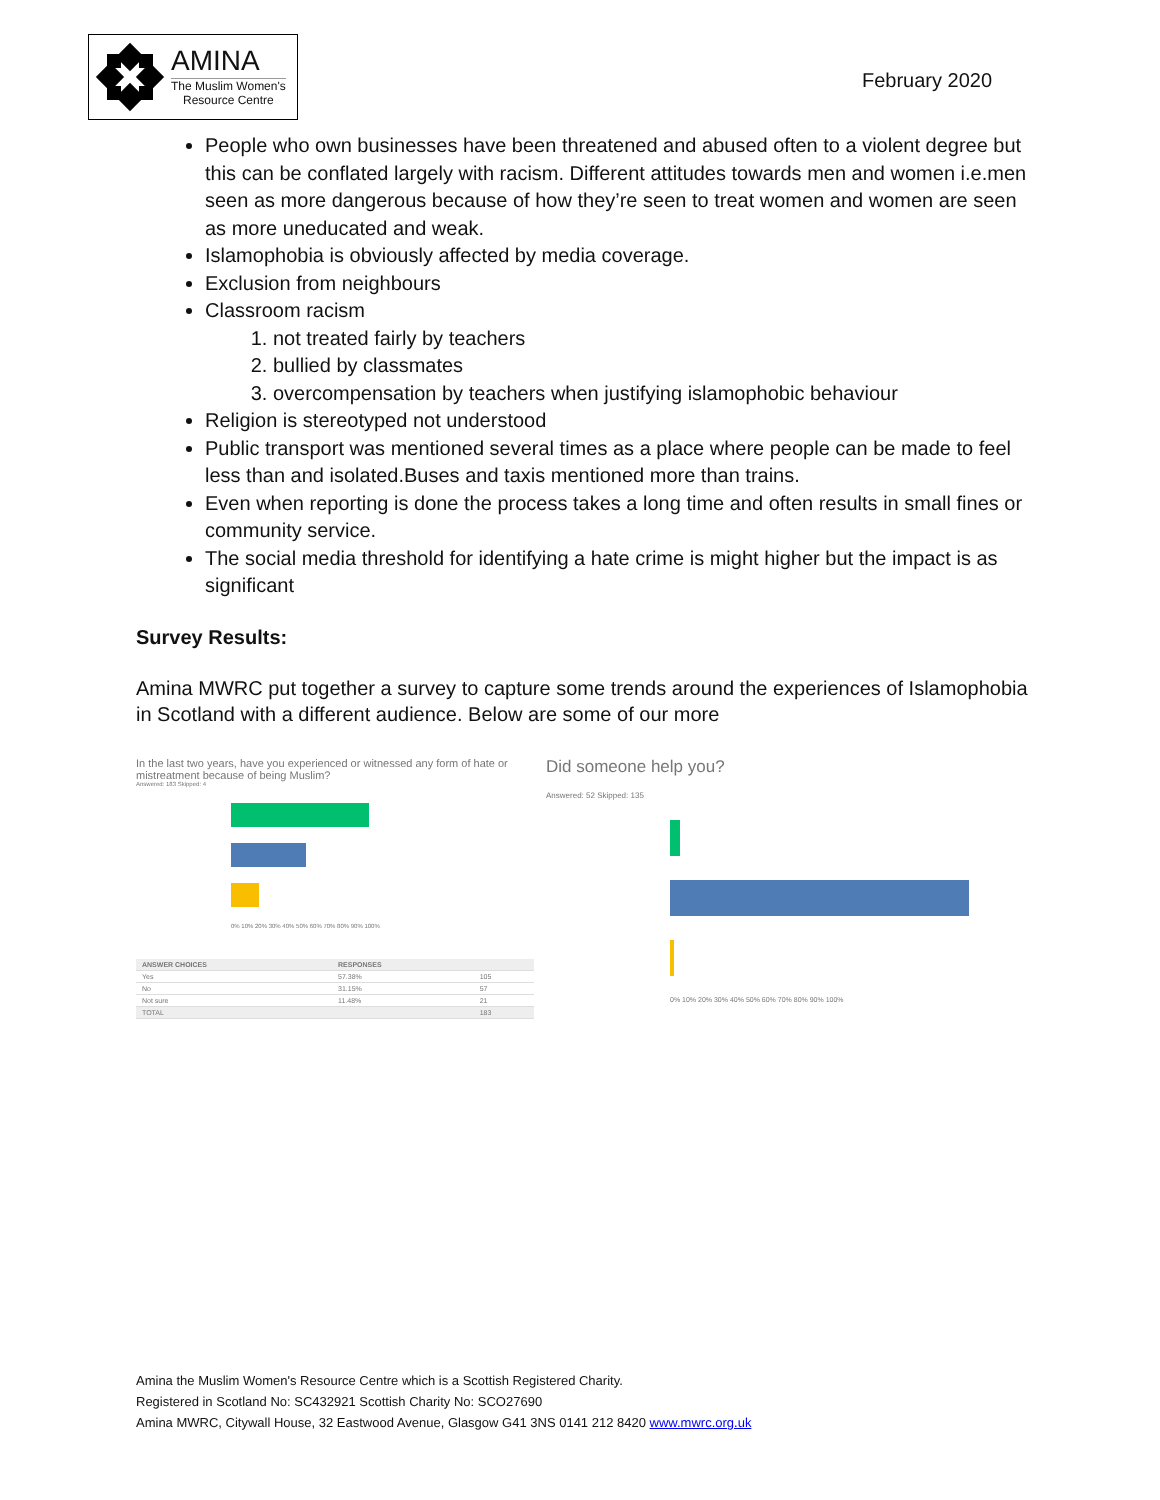AMINA
The Muslim Women's
Resource Centre
February 2020
People who own businesses have been threatened and abused often to a violent degree but this can be conflated largely with racism. Different attitudes towards men and women i.e.men seen as more dangerous because of how they’re seen to treat women and women are seen as more uneducated and weak.
Islamophobia is obviously affected by media coverage.
Exclusion from neighbours
Classroom racism
1. not treated fairly by teachers
2. bullied by classmates
3. overcompensation by teachers when justifying islamophobic behaviour
Religion is stereotyped not understood
Public transport was mentioned several times as a place where people can be made to feel less than and isolated.Buses and taxis mentioned more than trains.
Even when reporting is done the process takes a long time and often results in small fines or community service.
The social media threshold for identifying a hate crime is might higher but the impact is as significant
Survey Results:
Amina MWRC put together a survey to capture some trends around the experiences of Islamophobia in Scotland with a different audience. Below are some of our more
In the last two years, have you experienced or witnessed any form of hate or mistreatment because of being Muslim?
Answered: 183 Skipped: 4
0% 10% 20% 30% 40% 50% 60% 70% 80% 90% 100%
| ANSWER CHOICES | RESPONSES | |
| --- | --- | --- |
| Yes | 57.38% | 105 |
| No | 31.15% | 57 |
| Not sure | 11.48% | 21 |
| TOTAL | | 183 |
Did someone help you?
Answered: 52 Skipped: 135
0% 10% 20% 30% 40% 50% 60% 70% 80% 90% 100%
Amina the Muslim Women's Resource Centre which is a Scottish Registered Charity.
Registered in Scotland No: SC432921 Scottish Charity No: SCO27690
Amina MWRC, Citywall House, 32 Eastwood Avenue, Glasgow G41 3NS 0141 212 8420 www.mwrc.org.uk